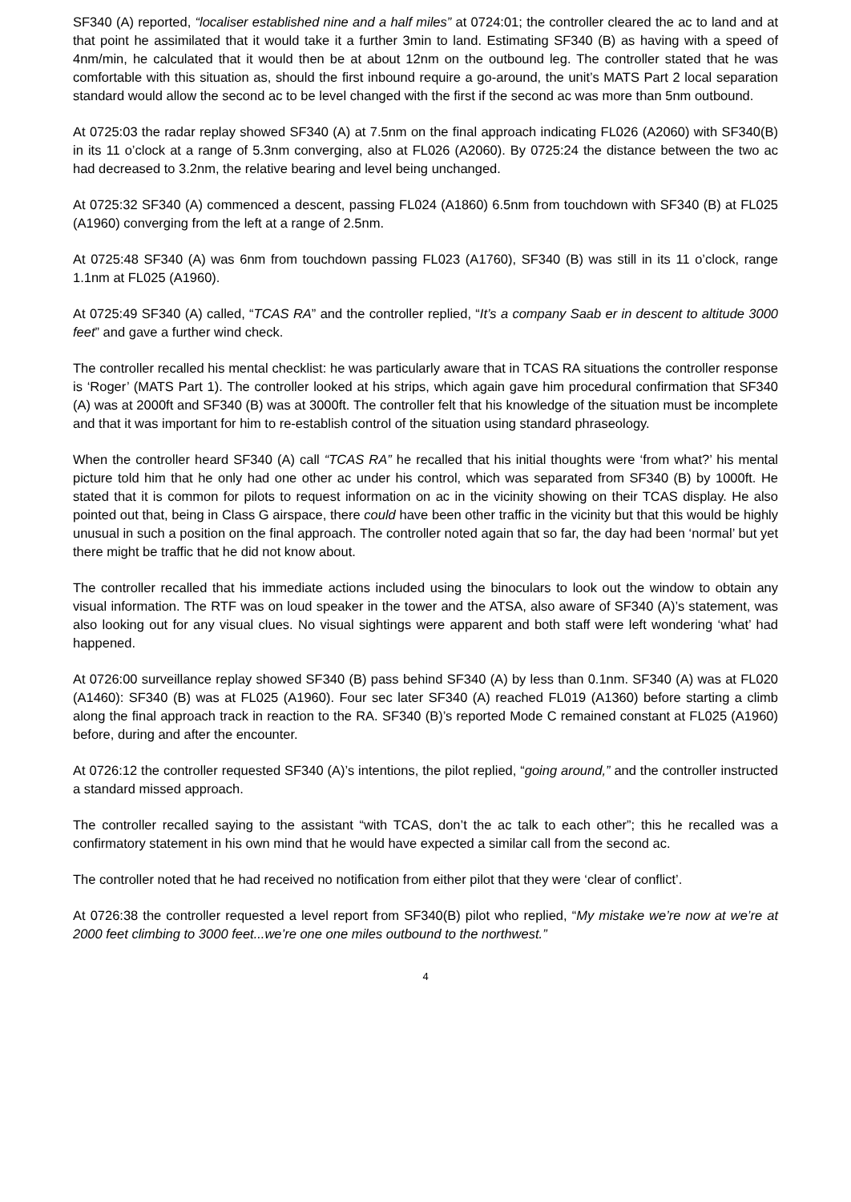SF340 (A) reported, “localiser established nine and a half miles” at 0724:01; the controller cleared the ac to land and at that point he assimilated that it would take it a further 3min to land. Estimating SF340 (B) as having with a speed of 4nm/min, he calculated that it would then be at about 12nm on the outbound leg. The controller stated that he was comfortable with this situation as, should the first inbound require a go-around, the unit’s MATS Part 2 local separation standard would allow the second ac to be level changed with the first if the second ac was more than 5nm outbound.
At 0725:03 the radar replay showed SF340 (A) at 7.5nm on the final approach indicating FL026 (A2060) with SF340(B) in its 11 o’clock at a range of 5.3nm converging, also at FL026 (A2060). By 0725:24 the distance between the two ac had decreased to 3.2nm, the relative bearing and level being unchanged.
At 0725:32 SF340 (A) commenced a descent, passing FL024 (A1860) 6.5nm from touchdown with SF340 (B) at FL025 (A1960) converging from the left at a range of 2.5nm.
At 0725:48 SF340 (A) was 6nm from touchdown passing FL023 (A1760), SF340 (B) was still in its 11 o’clock, range 1.1nm at FL025 (A1960).
At 0725:49 SF340 (A) called, “TCAS RA” and the controller replied, “It’s a company Saab er in descent to altitude 3000 feet” and gave a further wind check.
The controller recalled his mental checklist: he was particularly aware that in TCAS RA situations the controller response is ‘Roger’ (MATS Part 1). The controller looked at his strips, which again gave him procedural confirmation that SF340 (A) was at 2000ft and SF340 (B) was at 3000ft. The controller felt that his knowledge of the situation must be incomplete and that it was important for him to re-establish control of the situation using standard phraseology.
When the controller heard SF340 (A) call “TCAS RA” he recalled that his initial thoughts were ‘from what?’ his mental picture told him that he only had one other ac under his control, which was separated from SF340 (B) by 1000ft. He stated that it is common for pilots to request information on ac in the vicinity showing on their TCAS display. He also pointed out that, being in Class G airspace, there could have been other traffic in the vicinity but that this would be highly unusual in such a position on the final approach. The controller noted again that so far, the day had been ‘normal’ but yet there might be traffic that he did not know about.
The controller recalled that his immediate actions included using the binoculars to look out the window to obtain any visual information. The RTF was on loud speaker in the tower and the ATSA, also aware of SF340 (A)’s statement, was also looking out for any visual clues. No visual sightings were apparent and both staff were left wondering ‘what’ had happened.
At 0726:00 surveillance replay showed SF340 (B) pass behind SF340 (A) by less than 0.1nm. SF340 (A) was at FL020 (A1460): SF340 (B) was at FL025 (A1960). Four sec later SF340 (A) reached FL019 (A1360) before starting a climb along the final approach track in reaction to the RA. SF340 (B)’s reported Mode C remained constant at FL025 (A1960) before, during and after the encounter.
At 0726:12 the controller requested SF340 (A)’s intentions, the pilot replied, “going around,” and the controller instructed a standard missed approach.
The controller recalled saying to the assistant “with TCAS, don’t the ac talk to each other”; this he recalled was a confirmatory statement in his own mind that he would have expected a similar call from the second ac.
The controller noted that he had received no notification from either pilot that they were ‘clear of conflict’.
At 0726:38 the controller requested a level report from SF340(B) pilot who replied, “My mistake we’re now at we’re at 2000 feet climbing to 3000 feet...we’re one one miles outbound to the northwest.”
4